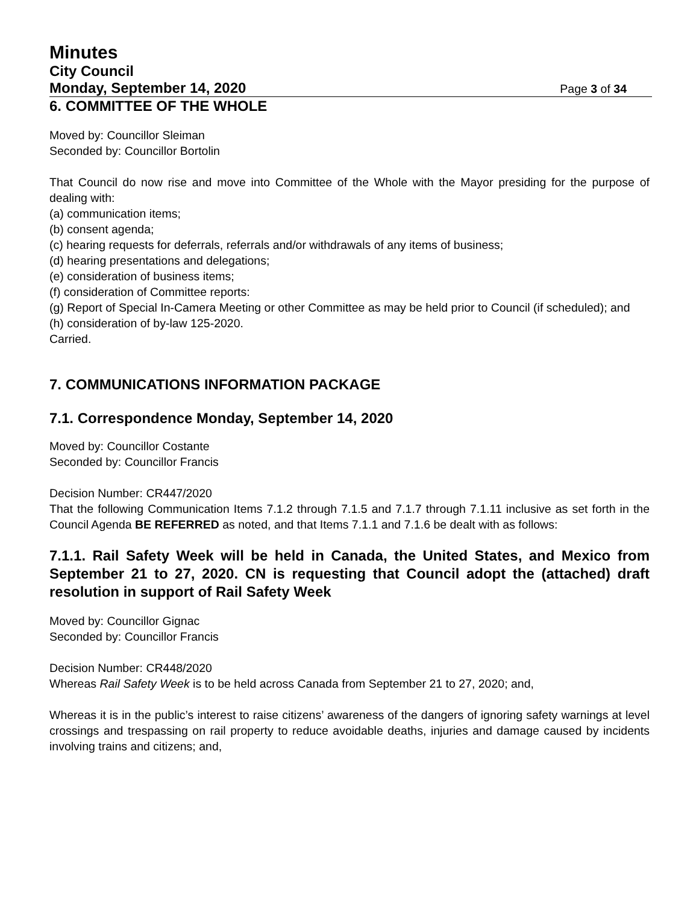Minutes
City Council
Monday, September 14, 2020 Page 3 of 34
6. COMMITTEE OF THE WHOLE
Moved by: Councillor Sleiman
Seconded by: Councillor Bortolin
That Council do now rise and move into Committee of the Whole with the Mayor presiding for the purpose of dealing with:
(a) communication items;
(b) consent agenda;
(c) hearing requests for deferrals, referrals and/or withdrawals of any items of business;
(d) hearing presentations and delegations;
(e) consideration of business items;
(f) consideration of Committee reports:
(g) Report of Special In-Camera Meeting or other Committee as may be held prior to Council (if scheduled); and
(h) consideration of by-law 125-2020.
Carried.
7. COMMUNICATIONS INFORMATION PACKAGE
7.1. Correspondence Monday, September 14, 2020
Moved by: Councillor Costante
Seconded by: Councillor Francis
Decision Number: CR447/2020
That the following Communication Items 7.1.2 through 7.1.5 and 7.1.7 through 7.1.11 inclusive as set forth in the Council Agenda BE REFERRED as noted, and that Items 7.1.1 and 7.1.6 be dealt with as follows:
7.1.1. Rail Safety Week will be held in Canada, the United States, and Mexico from September 21 to 27, 2020. CN is requesting that Council adopt the (attached) draft resolution in support of Rail Safety Week
Moved by: Councillor Gignac
Seconded by: Councillor Francis
Decision Number: CR448/2020
Whereas Rail Safety Week is to be held across Canada from September 21 to 27, 2020; and,
Whereas it is in the public’s interest to raise citizens’ awareness of the dangers of ignoring safety warnings at level crossings and trespassing on rail property to reduce avoidable deaths, injuries and damage caused by incidents involving trains and citizens; and,